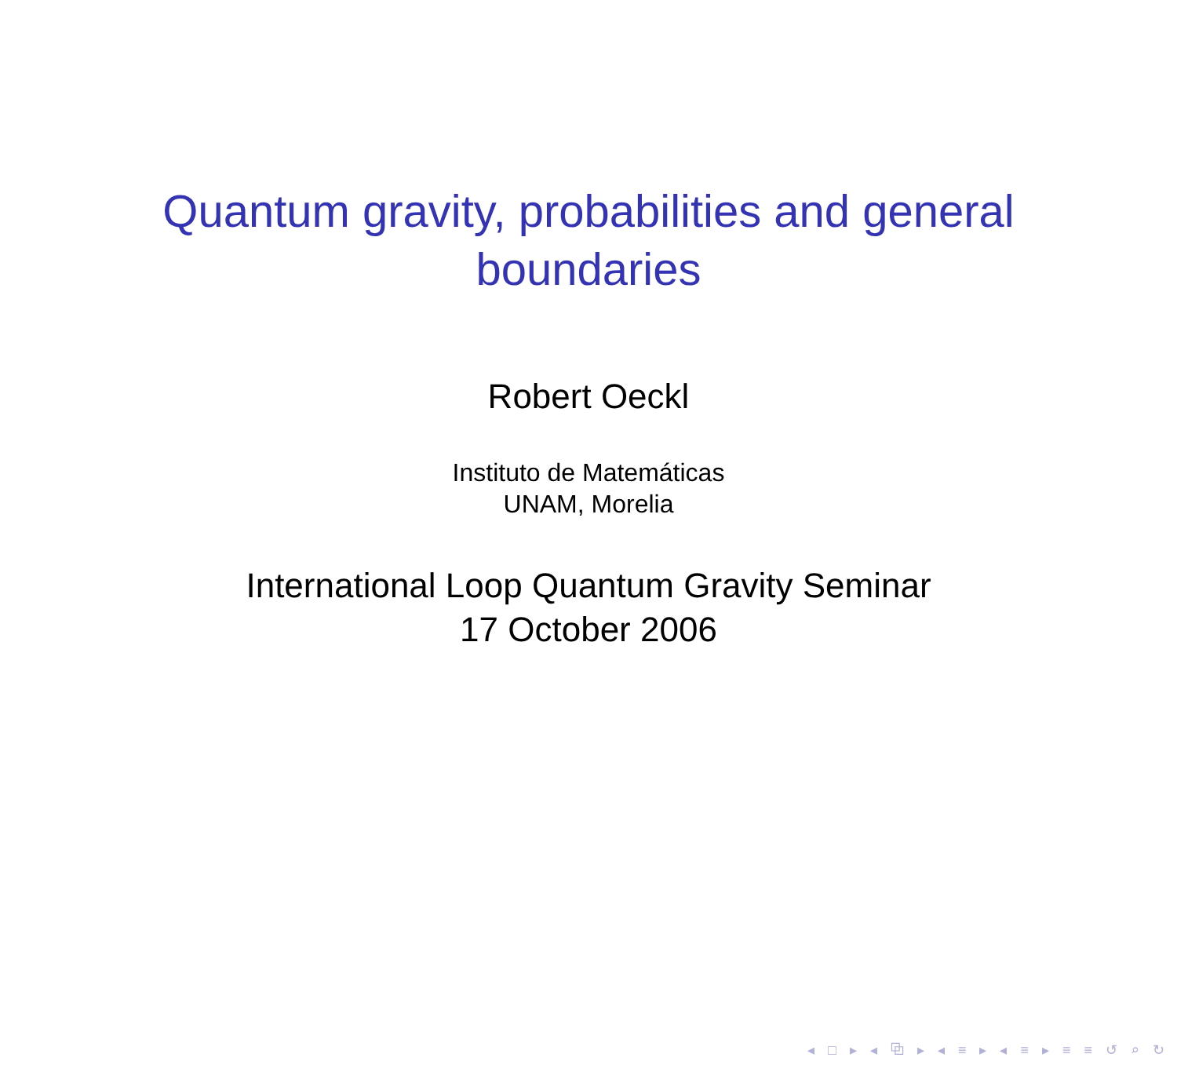Quantum gravity, probabilities and general
boundaries
Robert Oeckl
Instituto de Matemáticas
UNAM, Morelia
International Loop Quantum Gravity Seminar
17 October 2006
◂ □ ▸ ◂ ⧉ ▸ ◂ ≡ ▸ ◂ ≡ ▸ ≡ ≡ ↺ ⌕ ↻